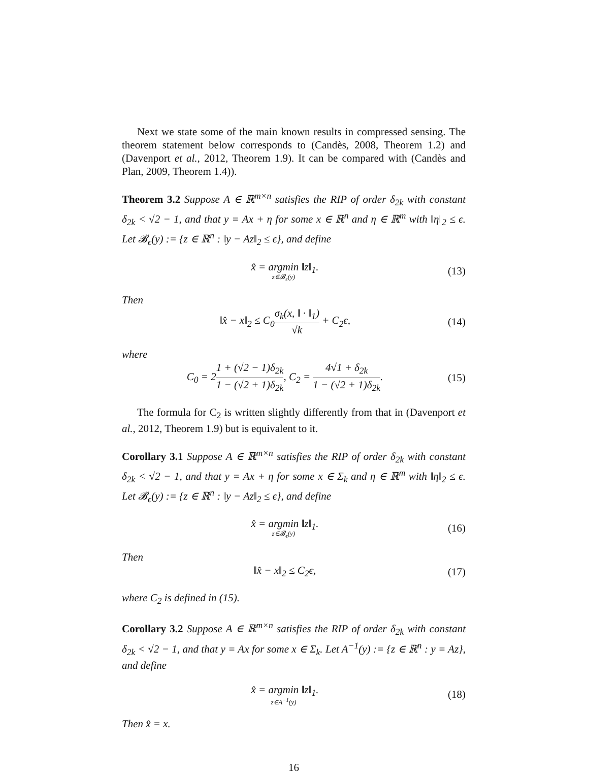Next we state some of the main known results in compressed sensing. The theorem statement below corresponds to (Candès, 2008, Theorem 1.2) and (Davenport et al., 2012, Theorem 1.9). It can be compared with (Candès and Plan, 2009, Theorem 1.4)).
Theorem 3.2 Suppose A ∈ ℝ<sup>m×n</sup> satisfies the RIP of order δ<sub>2k</sub> with constant δ<sub>2k</sub> < √2 − 1, and that y = Ax + η for some x ∈ ℝ<sup>n</sup> and η ∈ ℝ<sup>m</sup> with ‖η‖<sub>2</sub> ≤ ϵ. Let 𝓑<sub>ϵ</sub>(y) := {z ∈ ℝ<sup>n</sup> : ‖y − Az‖<sub>2</sub> ≤ ϵ}, and define
x̂ = argmin z∈𝓑<sub>ϵ</sub>(y) ‖z‖<sub>1</sub>. (13)
Then
‖x̂ − x‖<sub>2</sub> ≤ C<sub>0</sub>σ<sub>k</sub>(x, ‖ · ‖<sub>1</sub>) √k + C<sub>2</sub>ϵ, (14)
where
C<sub>0</sub> = 21 + (√2 − 1)δ<sub>2k</sub> 1 − (√2 + 1)δ<sub>2k</sub>, C<sub>2</sub> = 4√1 + δ<sub>2k</sub> 1 − (√2 + 1)δ<sub>2k</sub>. (15)
The formula for C<sub>2</sub> is written slightly differently from that in (Davenport et al., 2012, Theorem 1.9) but is equivalent to it.
Corollary 3.1 Suppose A ∈ ℝ<sup>m×n</sup> satisfies the RIP of order δ<sub>2k</sub> with constant δ<sub>2k</sub> < √2 − 1, and that y = Ax + η for some x ∈ Σ<sub>k</sub> and η ∈ ℝ<sup>m</sup> with ‖η‖<sub>2</sub> ≤ ϵ. Let 𝓑<sub>ϵ</sub>(y) := {z ∈ ℝ<sup>n</sup> : ‖y − Az‖<sub>2</sub> ≤ ϵ}, and define
x̂ = argmin z∈𝓑<sub>ϵ</sub>(y) ‖z‖<sub>1</sub>. (16)
Then
‖x̂ − x‖<sub>2</sub> ≤ C<sub>2</sub>ϵ, (17)
where C<sub>2</sub> is defined in (15).
Corollary 3.2 Suppose A ∈ ℝ<sup>m×n</sup> satisfies the RIP of order δ<sub>2k</sub> with constant δ<sub>2k</sub> < √2 − 1, and that y = Ax for some x ∈ Σ<sub>k</sub>. Let A<sup>−1</sup>(y) := {z ∈ ℝ<sup>n</sup> : y = Az}, and define
x̂ = argmin z∈A<sup>−1</sup>(y) ‖z‖<sub>1</sub>. (18)
Then x̂ = x.
16